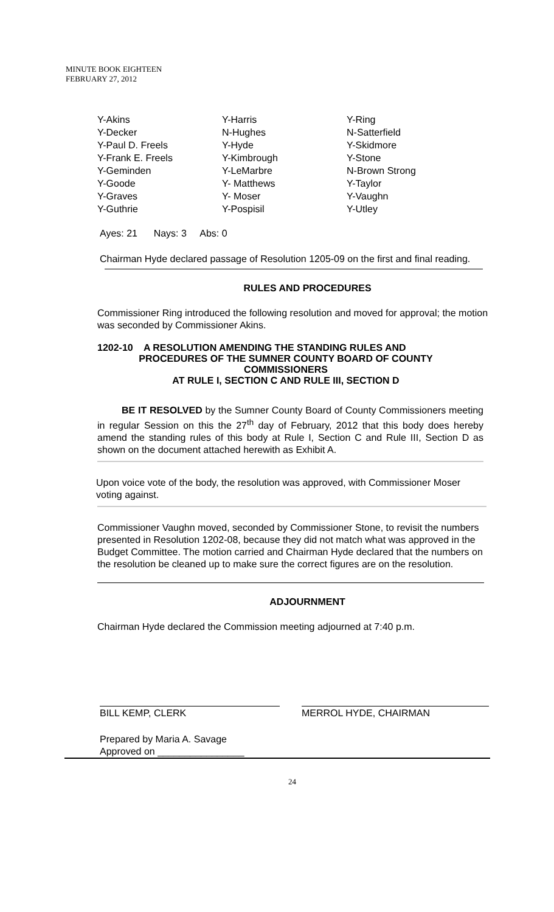MINUTE BOOK EIGHTEEN
FEBRUARY 27, 2012
| Y-Akins | Y-Harris | Y-Ring |
| Y-Decker | N-Hughes | N-Satterfield |
| Y-Paul D. Freels | Y-Hyde | Y-Skidmore |
| Y-Frank E. Freels | Y-Kimbrough | Y-Stone |
| Y-Geminden | Y-LeMarbre | N-Brown Strong |
| Y-Goode | Y- Matthews | Y-Taylor |
| Y-Graves | Y- Moser | Y-Vaughn |
| Y-Guthrie | Y-Pospisil | Y-Utley |
Ayes: 21 Nays: 3 Abs: 0
Chairman Hyde declared passage of Resolution 1205-09 on the first and final reading.
RULES AND PROCEDURES
Commissioner Ring introduced the following resolution and moved for approval; the motion was seconded by Commissioner Akins.
1202-10 A RESOLUTION AMENDING THE STANDING RULES AND
PROCEDURES OF THE SUMNER COUNTY BOARD OF COUNTY COMMISSIONERS
AT RULE I, SECTION C AND RULE III, SECTION D
BE IT RESOLVED by the Sumner County Board of County Commissioners meeting in regular Session on this the 27<sup>th</sup> day of February, 2012 that this body does hereby amend the standing rules of this body at Rule I, Section C and Rule III, Section D as shown on the document attached herewith as Exhibit A.
Upon voice vote of the body, the resolution was approved, with Commissioner Moser voting against.
Commissioner Vaughn moved, seconded by Commissioner Stone, to revisit the numbers presented in Resolution 1202-08, because they did not match what was approved in the Budget Committee. The motion carried and Chairman Hyde declared that the numbers on the resolution be cleaned up to make sure the correct figures are on the resolution.
ADJOURNMENT
Chairman Hyde declared the Commission meeting adjourned at 7:40 p.m.
BILL KEMP, CLERK MERROL HYDE, CHAIRMAN
Prepared by Maria A. Savage
Approved on ________________
24